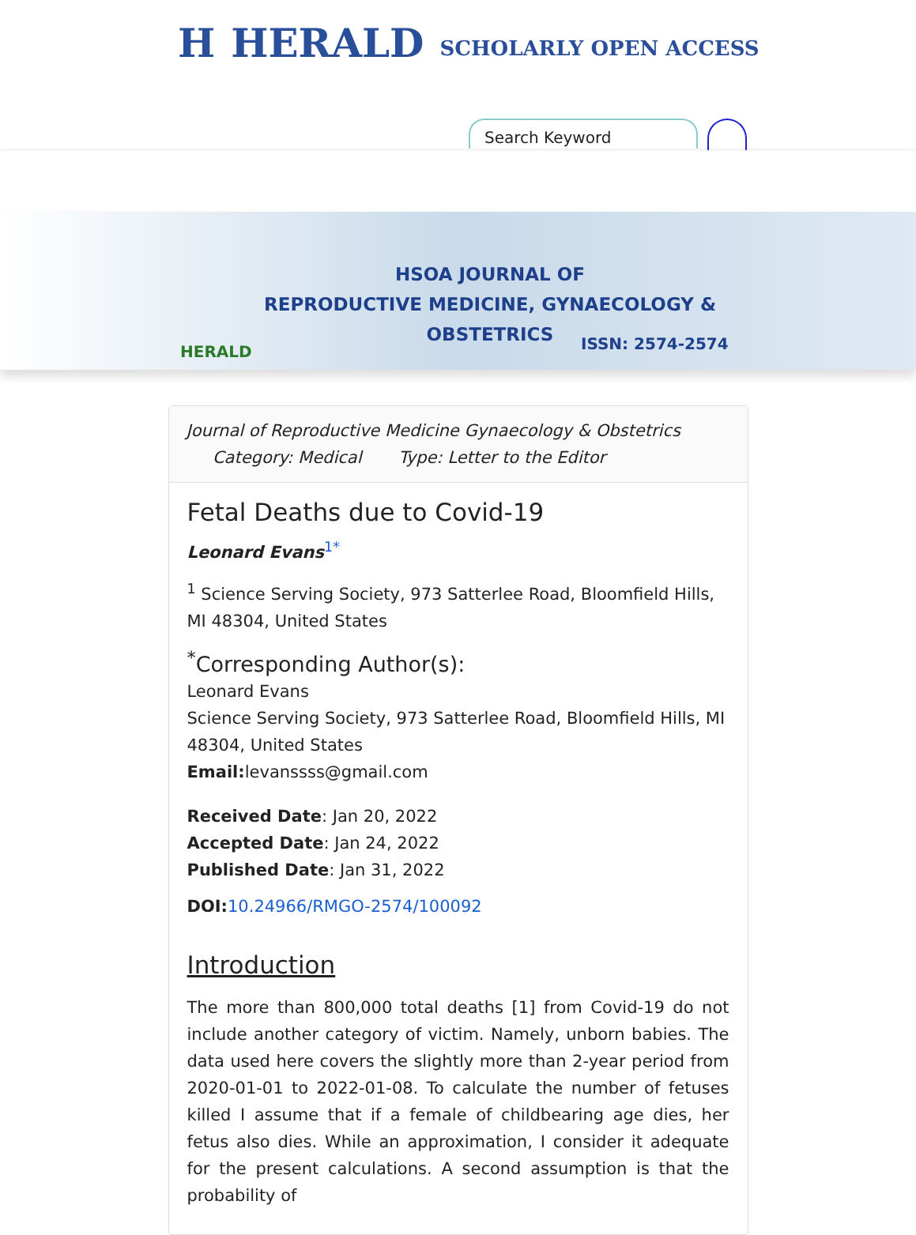H HERALD SCHOLARLY OPEN ACCESS
Search Keyword
HSOA JOURNAL OF
REPRODUCTIVE MEDICINE, GYNAECOLOGY & OBSTETRICS
HERALD ISSN: 2574-2574
Journal of Reproductive Medicine Gynaecology & Obstetrics
Category: Medical Type: Letter to the Editor
Fetal Deaths due to Covid-19
Leonard Evans<sup>1*</sup>
<sup>1</sup> Science Serving Society, 973 Satterlee Road, Bloomfield Hills, MI 48304, United States
<sup>*</sup> Corresponding Author(s):
Leonard Evans
Science Serving Society, 973 Satterlee Road, Bloomfield Hills, MI 48304, United States
Email: levanssss@gmail.com
Received Date: Jan 20, 2022
Accepted Date: Jan 24, 2022
Published Date: Jan 31, 2022
DOI: 10.24966/RMGO-2574/100092
Introduction
The more than 800,000 total deaths [1] from Covid-19 do not include another category of victim. Namely, unborn babies. The data used here covers the slightly more than 2-year period from 2020-01-01 to 2022-01-08. To calculate the number of fetuses killed I assume that if a female of childbearing age dies, her fetus also dies. While an approximation, I consider it adequate for the present calculations. A second assumption is that the probability of